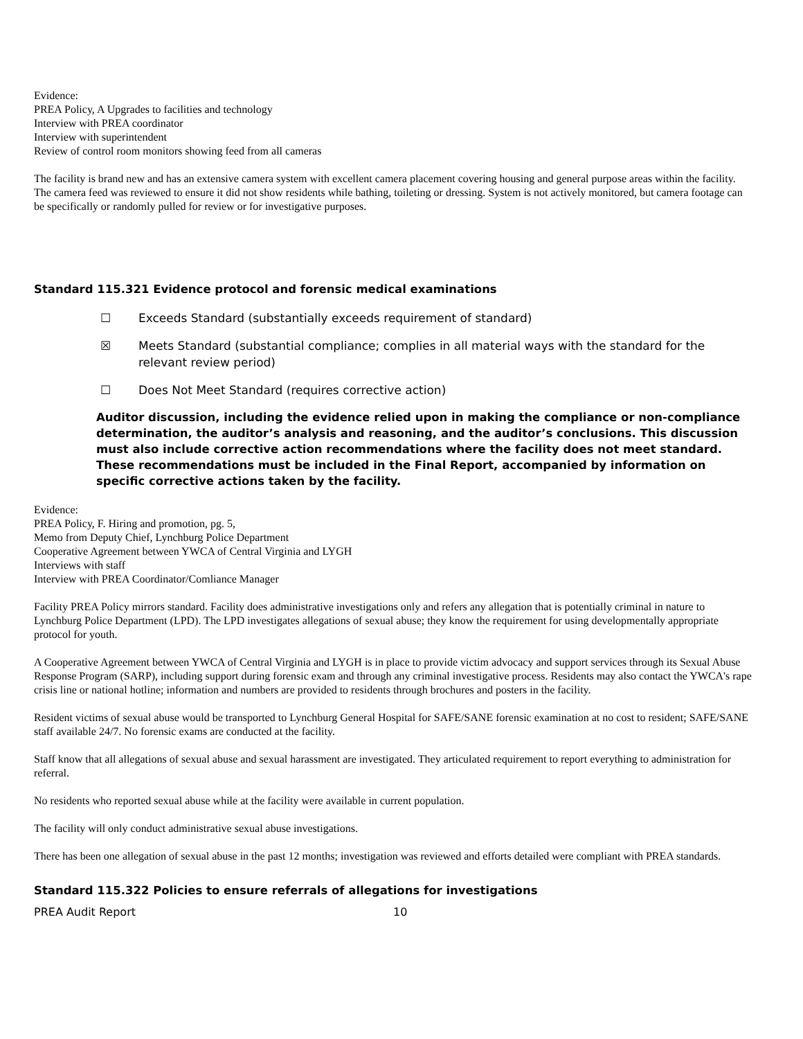Evidence:
PREA Policy, A Upgrades to facilities and technology
Interview with PREA coordinator
Interview with superintendent
Review of control room monitors showing feed from all cameras
The facility is brand new and has an extensive camera system with excellent camera placement covering housing and general purpose areas within the facility. The camera feed was reviewed to ensure it did not show residents while bathing, toileting or dressing. System is not actively monitored, but camera footage can be specifically or randomly pulled for review or for investigative purposes.
Standard 115.321 Evidence protocol and forensic medical examinations
☐ Exceeds Standard (substantially exceeds requirement of standard)
☒ Meets Standard (substantial compliance; complies in all material ways with the standard for the relevant review period)
☐ Does Not Meet Standard (requires corrective action)
Auditor discussion, including the evidence relied upon in making the compliance or non-compliance determination, the auditor’s analysis and reasoning, and the auditor’s conclusions. This discussion must also include corrective action recommendations where the facility does not meet standard. These recommendations must be included in the Final Report, accompanied by information on specific corrective actions taken by the facility.
Evidence:
PREA Policy, F. Hiring and promotion, pg. 5,
Memo from Deputy Chief, Lynchburg Police Department
Cooperative Agreement between YWCA of Central Virginia and LYGH
Interviews with staff
Interview with PREA Coordinator/Comliance Manager
Facility PREA Policy mirrors standard. Facility does administrative investigations only and refers any allegation that is potentially criminal in nature to Lynchburg Police Department (LPD). The LPD investigates allegations of sexual abuse; they know the requirement for using developmentally appropriate protocol for youth.
A Cooperative Agreement between YWCA of Central Virginia and LYGH is in place to provide victim advocacy and support services through its Sexual Abuse Response Program (SARP), including support during forensic exam and through any criminal investigative process. Residents may also contact the YWCA's rape crisis line or national hotline; information and numbers are provided to residents through brochures and posters in the facility.
Resident victims of sexual abuse would be transported to Lynchburg General Hospital for SAFE/SANE forensic examination at no cost to resident; SAFE/SANE staff available 24/7. No forensic exams are conducted at the facility.
Staff know that all allegations of sexual abuse and sexual harassment are investigated. They articulated requirement to report everything to administration for referral.
No residents who reported sexual abuse while at the facility were available in current population.
The facility will only conduct administrative sexual abuse investigations.
There has been one allegation of sexual abuse in the past 12 months; investigation was reviewed and efforts detailed were compliant with PREA standards.
Standard 115.322 Policies to ensure referrals of allegations for investigations
PREA Audit Report 10